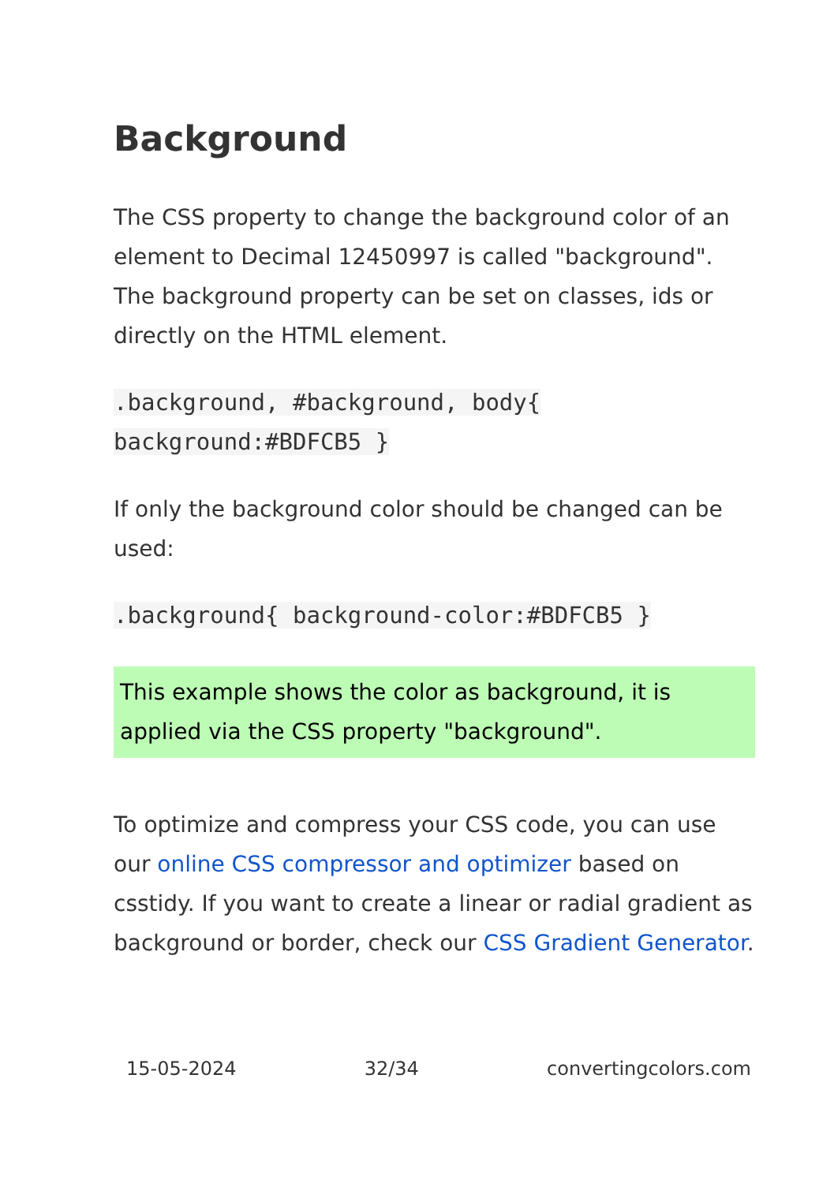Background
The CSS property to change the background color of an element to Decimal 12450997 is called "background". The background property can be set on classes, ids or directly on the HTML element.
.background, #background, body{
background:#BDFCB5 }
If only the background color should be changed can be used:
.background{ background-color:#BDFCB5 }
This example shows the color as background, it is applied via the CSS property "background".
To optimize and compress your CSS code, you can use our online CSS compressor and optimizer based on csstidy. If you want to create a linear or radial gradient as background or border, check our CSS Gradient Generator.
15-05-2024 32/34 convertingcolors.com